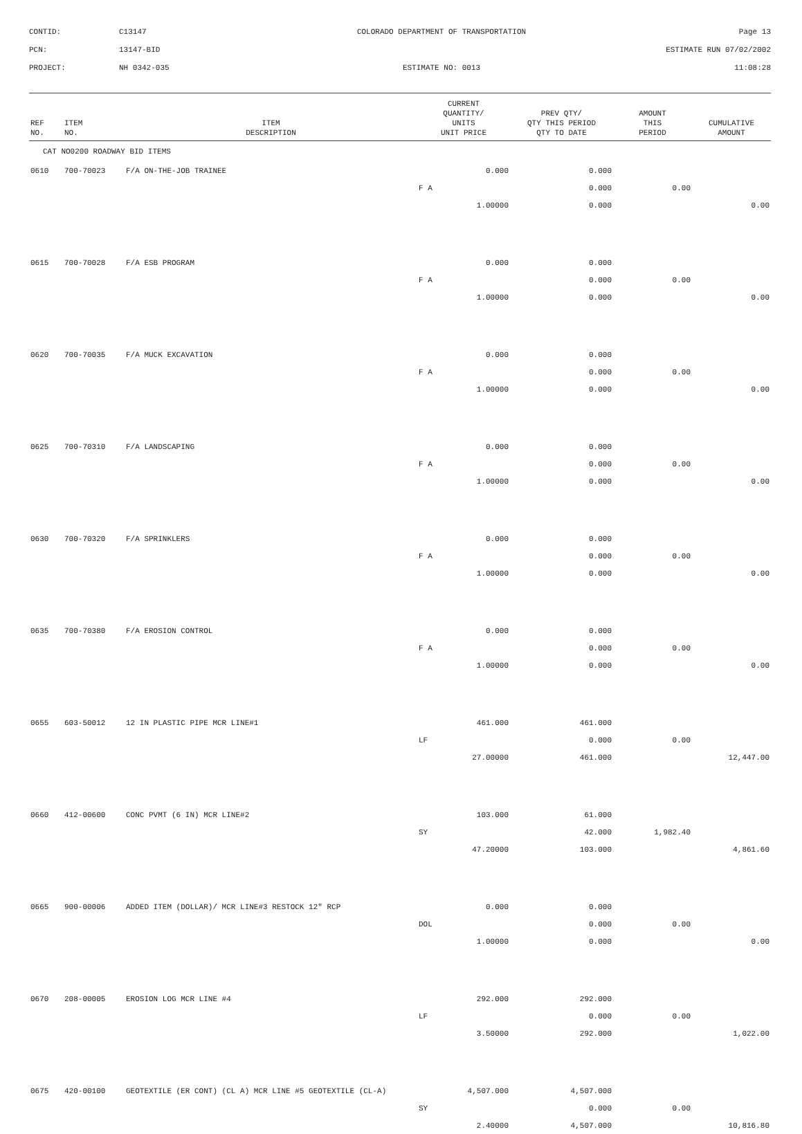CONTID:
C13147
COLORADO DEPARTMENT OF TRANSPORTATION
Page 13
PCN:
13147-BID
ESTIMATE RUN 07/02/2002
PROJECT:
NH 0342-035
ESTIMATE NO: 0013
11:08:28
| REF NO. | ITEM NO. | ITEM DESCRIPTION | CURRENT QUANTITY/ UNITS UNIT PRICE | PREV QTY/ QTY THIS PERIOD QTY TO DATE | AMOUNT THIS PERIOD | CUMULATIVE AMOUNT |
| --- | --- | --- | --- | --- | --- | --- |
| CAT NO0200 ROADWAY BID ITEMS | | | | | | |
| 0610 | 700-70023 | F/A ON-THE-JOB TRAINEE | 0.000 | 0.000 | | |
| | | | F A | 0.000 | 0.00 | |
| | | | 1.00000 | 0.000 | | 0.00 |
| 0615 | 700-70028 | F/A ESB PROGRAM | 0.000 | 0.000 | | |
| | | | F A | 0.000 | 0.00 | |
| | | | 1.00000 | 0.000 | | 0.00 |
| 0620 | 700-70035 | F/A MUCK EXCAVATION | 0.000 | 0.000 | | |
| | | | F A | 0.000 | 0.00 | |
| | | | 1.00000 | 0.000 | | 0.00 |
| 0625 | 700-70310 | F/A LANDSCAPING | 0.000 | 0.000 | | |
| | | | F A | 0.000 | 0.00 | |
| | | | 1.00000 | 0.000 | | 0.00 |
| 0630 | 700-70320 | F/A SPRINKLERS | 0.000 | 0.000 | | |
| | | | F A | 0.000 | 0.00 | |
| | | | 1.00000 | 0.000 | | 0.00 |
| 0635 | 700-70380 | F/A EROSION CONTROL | 0.000 | 0.000 | | |
| | | | F A | 0.000 | 0.00 | |
| | | | 1.00000 | 0.000 | | 0.00 |
| 0655 | 603-50012 | 12 IN PLASTIC PIPE MCR LINE#1 | 461.000 | 461.000 | | |
| | | | LF | 0.000 | 0.00 | |
| | | | 27.00000 | 461.000 | | 12,447.00 |
| 0660 | 412-00600 | CONC PVMT (6 IN) MCR LINE#2 | 103.000 | 61.000 | | |
| | | | SY | 42.000 | 1,982.40 | |
| | | | 47.20000 | 103.000 | | 4,861.60 |
| 0665 | 900-00006 | ADDED ITEM (DOLLAR)/ MCR LINE#3 RESTOCK 12" RCP | 0.000 | 0.000 | | |
| | | | DOL | 0.000 | 0.00 | |
| | | | 1.00000 | 0.000 | | 0.00 |
| 0670 | 208-00005 | EROSION LOG MCR LINE #4 | 292.000 | 292.000 | | |
| | | | LF | 0.000 | 0.00 | |
| | | | 3.50000 | 292.000 | | 1,022.00 |
| 0675 | 420-00100 | GEOTEXTILE (ER CONT) (CL A) MCR LINE #5 GEOTEXTILE (CL-A) | 4,507.000 | 4,507.000 | | |
| | | | SY | 0.000 | 0.00 | |
| | | | 2.40000 | 4,507.000 | | 10,816.80 |